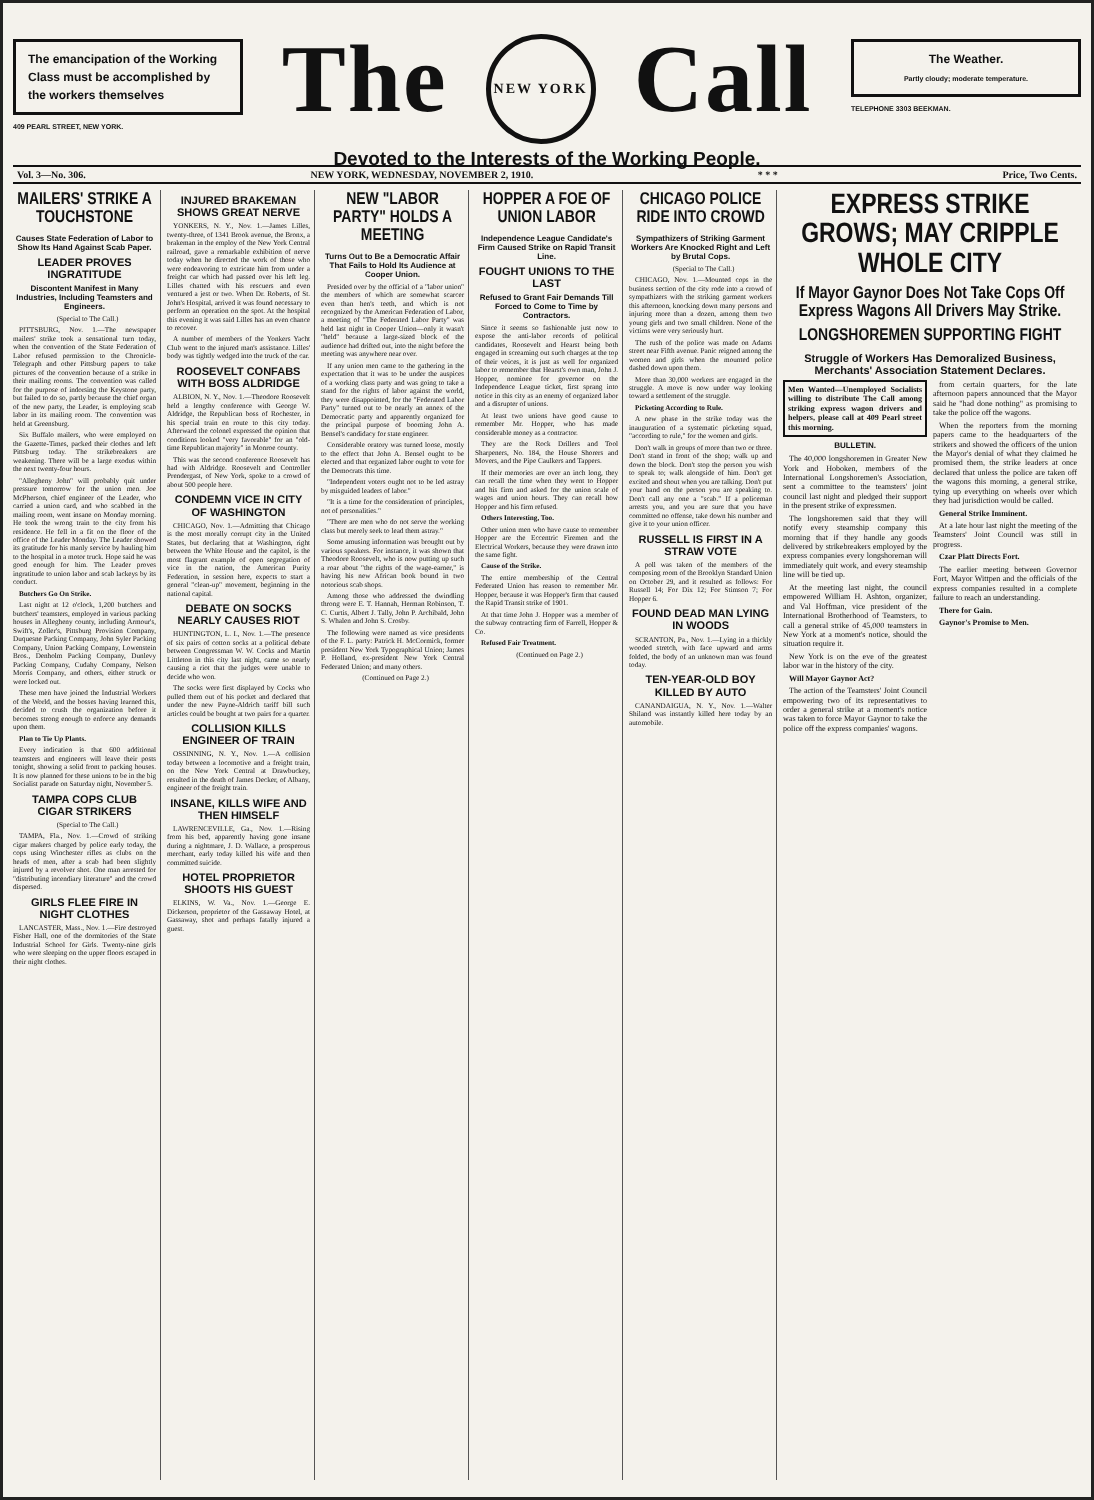The emancipation of the Working Class must be accomplished by the workers themselves
409 PEARL STREET, NEW YORK.
The NEW YORK Call
Devoted to the Interests of the Working People.
The Weather.
Partly cloudy; moderate temperature.
TELEPHONE 3303 BEEKMAN.
Vol. 3—No. 306. NEW YORK, WEDNESDAY, NOVEMBER 2, 1910. * * * Price, Two Cents.
MAILERS' STRIKE A TOUCHSTONE
Causes State Federation of Labor to Show Its Hand Against Scab Paper.
LEADER PROVES INGRATITUDE
Discontent Manifest in Many Industries, Including Teamsters and Engineers.
(Special to The Call.)
PITTSBURG, Nov. 1.—The newspaper mailers' strike took a sensational turn today, when the convention of the State Federation of Labor refused permission to the Chronicle-Telegraph and other Pittsburg papers to take pictures of the convention because of a strike in their mailing rooms. The convention was called for the purpose of indorsing the Keystone party, but failed to do so, partly because the chief organ of the new party, the Leader, is employing scab labor in its mailing room. The convention was held at Greensburg.
Six Buffalo mailers, who were employed on the Gazette-Times, packed their clothes and left Pittsburg today. The strikebreakers are weakening. There will be a large exodus within the next twenty-four hours.
"Allegheny John" will probably quit under pressure tomorrow for the union men. Joe McPherson, chief engineer of the Leader, who carried a union card, and who scabbed in the mailing room, went insane on Monday morning. He took the wrong train to the city from his residence. He fell in a fit on the floor of the office of the Leader Monday. The Leader showed its gratitude for his manly service by hauling him to the hospital in a motor truck. Hope said he was good enough for him. The Leader proves ingratitude to union labor and scab lackeys by its conduct.
Butchers Go On Strike.
Last night at 12 o'clock, 1,200 butchers and butchers' teamsters, employed in various packing houses in Allegheny county, including Armour's, Swift's, Zoller's, Pittsburg Provision Company, Duquesne Packing Company, John Syler Packing Company, Union Packing Company, Lowenstein Bros., Denholm Packing Company, Dunlevy Packing Company, Cudahy Company, Nelson Morris Company, and others, either struck or were locked out.
These men have joined the Industrial Workers of the World, and the bosses having learned this, decided to crush the organization before it becomes strong enough to enforce any demands upon them.
Plan to Tie Up Plants.
Every indication is that 600 additional teamsters and engineers will leave their posts tonight, showing a solid front to packing houses. It is now planned for these unions to be in the big Socialist parade on Saturday night, November 5.
TAMPA COPS CLUB CIGAR STRIKERS
(Special to The Call.)
TAMPA, Fla., Nov. 1.—Crowd of striking cigar makers charged by police early today, the cops using Winchester rifles as clubs on the heads of men, after a scab had been slightly injured by a revolver shot. One man arrested for "distributing incendiary literature" and the crowd dispersed.
GIRLS FLEE FIRE IN NIGHT CLOTHES
LANCASTER, Mass., Nov. 1.—Fire destroyed Fisher Hall, one of the dormitories of the State Industrial School for Girls. Twenty-nine girls who were sleeping on the upper floors escaped in their night clothes.
INJURED BRAKEMAN SHOWS GREAT NERVE
YONKERS, N. Y., Nov. 1.—James Lilles, twenty-three, of 1341 Brook avenue, the Bronx, a brakeman in the employ of the New York Central railroad, gave a remarkable exhibition of nerve today when he directed the work of those who were endeavoring to extricate him from under a freight car which had passed over his left leg. Lilles chatted with his rescuers and even ventured a jest or two. When Dr. Roberts, of St. John's Hospital, arrived it was found necessary to perform an operation on the spot. At the hospital this evening it was said Lilles has an even chance to recover.
A number of members of the Yonkers Yacht Club went to the injured man's assistance. Lilles' body was tightly wedged into the truck of the car.
ROOSEVELT CONFABS WITH BOSS ALDRIDGE
ALBION, N. Y., Nov. 1.—Theodore Roosevelt held a lengthy conference with George W. Aldridge, the Republican boss of Rochester, in his special train en route to this city today. Afterward the colonel expressed the opinion that conditions looked "very favorable" for an "old-time Republican majority" in Monroe county.
This was the second conference Roosevelt has had with Aldridge. Roosevelt and Controller Prendergast, of New York, spoke to a crowd of about 500 people here.
CONDEMN VICE IN CITY OF WASHINGTON
CHICAGO, Nov. 1.—Admitting that Chicago is the most morally corrupt city in the United States, but declaring that at Washington, right between the White House and the capitol, is the most flagrant example of open segregation of vice in the nation, the American Purity Federation, in session here, expects to start a general "clean-up" movement, beginning in the national capital.
DEBATE ON SOCKS NEARLY CAUSES RIOT
HUNTINGTON, L. I., Nov. 1.—The presence of six pairs of cotton socks at a political debate between Congressman W. W. Cocks and Martin Littleton in this city last night, came so nearly causing a riot that the judges were unable to decide who won.
The socks were first displayed by Cocks who pulled them out of his pocket and declared that under the new Payne-Aldrich tariff bill such articles could be bought at two pairs for a quarter.
COLLISION KILLS ENGINEER OF TRAIN
OSSINNING, N. Y., Nov. 1.—A collision today between a locomotive and a freight train, on the New York Central at Drawbuckey, resulted in the death of James Decker, of Albany, engineer of the freight train.
INSANE, KILLS WIFE AND THEN HIMSELF
LAWRENCEVILLE, Ga., Nov. 1.—Rising from his bed, apparently having gone insane during a nightmare, J. D. Wallace, a prosperous merchant, early today killed his wife and then committed suicide.
HOTEL PROPRIETOR SHOOTS HIS GUEST
ELKINS, W. Va., Nov. 1.—George E. Dickerson, proprietor of the Gassaway Hotel, at Gassaway, shot and perhaps fatally injured a guest.
NEW "LABOR PARTY" HOLDS A MEETING
Turns Out to Be a Democratic Affair That Fails to Hold Its Audience at Cooper Union.
Presided over by the official of a "labor union" the members of which are somewhat scarcer even than hen's teeth, and which is not recognized by the American Federation of Labor, a meeting of "The Federated Labor Party" was held last night in Cooper Union—only it wasn't "held" because a large-sized block of the audience had drifted out, into the night before the meeting was anywhere near over.
If any union men came to the gathering in the expectation that it was to be under the auspices of a working class party and was going to take a stand for the rights of labor against the world, they were disappointed, for the "Federated Labor Party" turned out to be nearly an annex of the Democratic party and apparently organized for the principal purpose of booming John A. Bensel's candidacy for state engineer.
Considerable oratory was turned loose, mostly to the effect that John A. Bensel ought to be elected and that organized labor ought to vote for the Democrats this time.
"Independent voters ought not to be led astray by misguided leaders of labor."
"It is a time for the consideration of principles, not of personalities."
"There are men who do not serve the working class but merely seek to lead them astray."
Some amusing information was brought out by various speakers. For instance, it was shown that Theodore Roosevelt, who is now putting up such a roar about "the rights of the wage-earner," is having his new African book bound in two notorious scab shops.
Among those who addressed the dwindling throng were E. T. Hannah, Herman Robinson, T. C. Curtis, Albert J. Tally, John P. Archibald, John S. Whalen and John S. Crosby.
The following were named as vice presidents of the F. L. party: Patrick H. McCormick, former president New York Typographical Union; James P. Holland, ex-president New York Central Federated Union; and many others.
(Continued on Page 2.)
HOPPER A FOE OF UNION LABOR
Independence League Candidate's Firm Caused Strike on Rapid Transit Line.
FOUGHT UNIONS TO THE LAST
Refused to Grant Fair Demands Till Forced to Come to Time by Contractors.
Since it seems so fashionable just now to expose the anti-labor records of political candidates, Roosevelt and Hearst being both engaged in screaming out such charges at the top of their voices, it is just as well for organized labor to remember that Hearst's own man, John J. Hopper, nominee for governor on the Independence League ticket, first sprang into notice in this city as an enemy of organized labor and a disrupter of unions.
At least two unions have good cause to remember Mr. Hopper, who has made considerable money as a contractor.
They are the Rock Drillers and Tool Sharpeners, No. 184, the House Shorers and Movers, and the Pipe Caulkers and Tappers.
If their memories are over an inch long, they can recall the time when they went to Hopper and his firm and asked for the union scale of wages and union hours. They can recall how Hopper and his firm refused.
Others Interesting, Too.
Other union men who have cause to remember Hopper are the Eccentric Firemen and the Electrical Workers, because they were drawn into the same fight.
Cause of the Strike.
The entire membership of the Central Federated Union has reason to remember Mr. Hopper, because it was Hopper's firm that caused the Rapid Transit strike of 1901.
At that time John J. Hopper was a member of the subway contracting firm of Farrell, Hopper & Co.
Refused Fair Treatment.
(Continued on Page 2.)
CHICAGO POLICE RIDE INTO CROWD
Sympathizers of Striking Garment Workers Are Knocked Right and Left by Brutal Cops.
(Special to The Call.)
CHICAGO, Nov. 1.—Mounted cops in the business section of the city rode into a crowd of sympathizers with the striking garment workers this afternoon, knocking down many persons and injuring more than a dozen, among them two young girls and two small children. None of the victims were very seriously hurt.
The rush of the police was made on Adams street near Fifth avenue. Panic reigned among the women and girls when the mounted police dashed down upon them.
More than 30,000 workers are engaged in the struggle. A move is now under way looking toward a settlement of the struggle.
Picketing According to Rule.
A new phase in the strike today was the inauguration of a systematic picketing squad, "according to rule," for the women and girls.
Don't walk in groups of more than two or three. Don't stand in front of the shop; walk up and down the block. Don't stop the person you wish to speak to; walk alongside of him. Don't get excited and shout when you are talking. Don't put your hand on the person you are speaking to. Don't call any one a "scab." If a policeman arrests you, and you are sure that you have committed no offense, take down his number and give it to your union officer.
RUSSELL IS FIRST IN A STRAW VOTE
A poll was taken of the members of the composing room of the Brooklyn Standard Union on October 29, and it resulted as follows: For Russell 14; For Dix 12; For Stimson 7; For Hopper 6.
FOUND DEAD MAN LYING IN WOODS
SCRANTON, Pa., Nov. 1.—Lying in a thickly wooded stretch, with face upward and arms folded, the body of an unknown man was found today.
TEN-YEAR-OLD BOY KILLED BY AUTO
CANANDAIGUA, N. Y., Nov. 1.—Walter Shiland was instantly killed here today by an automobile.
EXPRESS STRIKE GROWS; MAY CRIPPLE WHOLE CITY
If Mayor Gaynor Does Not Take Cops Off Express Wagons All Drivers May Strike.
LONGSHOREMEN SUPPORTING FIGHT
Struggle of Workers Has Demoralized Business, Merchants' Association Statement Declares.
Men Wanted—Unemployed Socialists willing to distribute The Call among striking express wagon drivers and helpers, please call at 409 Pearl street this morning.
BULLETIN.
The 40,000 longshoremen in Greater New York and Hoboken, members of the International Longshoremen's Association, sent a committee to the teamsters' joint council last night and pledged their support in the present strike of expressmen.
The longshoremen said that they will notify every steamship company this morning that if they handle any goods delivered by strikebreakers employed by the express companies every longshoreman will immediately quit work, and every steamship line will be tied up.
At the meeting last night, the council empowered William H. Ashton, organizer, and Val Hoffman, vice president of the International Brotherhood of Teamsters, to call a general strike of 45,000 teamsters in New York at a moment's notice, should the situation require it.
New York is on the eve of the greatest labor war in the history of the city.
Will Mayor Gaynor Act?
The action of the Teamsters' Joint Council empowering two of its representatives to order a general strike at a moment's notice was taken to force Mayor Gaynor to take the police off the express companies' wagons.
from certain quarters, for the late afternoon papers announced that the Mayor said he "had done nothing" as promising to take the police off the wagons.
When the reporters from the morning papers came to the headquarters of the strikers and showed the officers of the union the Mayor's denial of what they claimed he promised them, the strike leaders at once declared that unless the police are taken off the wagons this morning, a general strike, tying up everything on wheels over which they had jurisdiction would be called.
General Strike Imminent.
At a late hour last night the meeting of the Teamsters' Joint Council was still in progress.
Czar Platt Directs Fort.
The earlier meeting between Governor Fort, Mayor Wittpen and the officials of the express companies resulted in a complete failure to reach an understanding.
There for Gain.
Gaynor's Promise to Men.